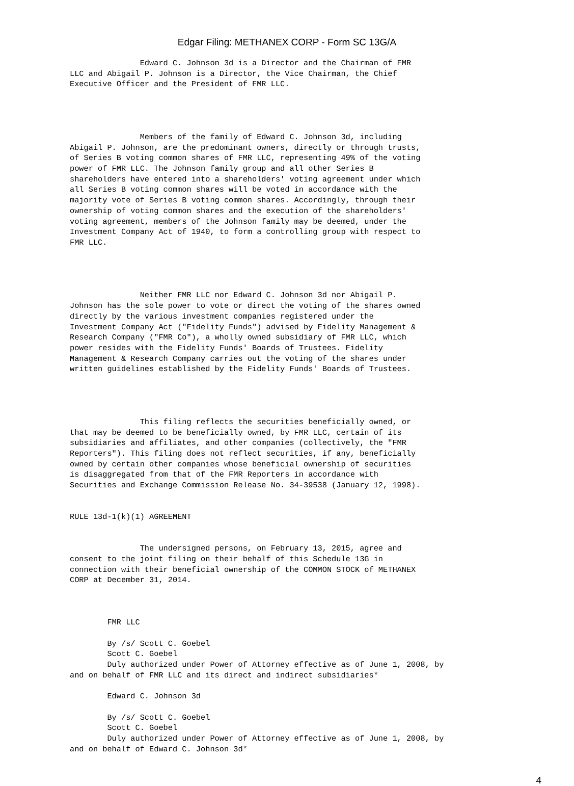Edgar Filing: METHANEX CORP - Form SC 13G/A
               Edward C. Johnson 3d is a Director and the Chairman of FMR
LLC and Abigail P. Johnson is a Director, the Vice Chairman, the Chief
Executive Officer and the President of FMR LLC.




               Members of the family of Edward C. Johnson 3d, including
Abigail P. Johnson, are the predominant owners, directly or through trusts,
of Series B voting common shares of FMR LLC, representing 49% of the voting
power of FMR LLC. The Johnson family group and all other Series B
shareholders have entered into a shareholders' voting agreement under which
all Series B voting common shares will be voted in accordance with the
majority vote of Series B voting common shares. Accordingly, through their
ownership of voting common shares and the execution of the shareholders'
voting agreement, members of the Johnson family may be deemed, under the
Investment Company Act of 1940, to form a controlling group with respect to
FMR LLC.




               Neither FMR LLC nor Edward C. Johnson 3d nor Abigail P.
Johnson has the sole power to vote or direct the voting of the shares owned
directly by the various investment companies registered under the
Investment Company Act ("Fidelity Funds") advised by Fidelity Management &
Research Company ("FMR Co"), a wholly owned subsidiary of FMR LLC, which
power resides with the Fidelity Funds' Boards of Trustees. Fidelity
Management & Research Company carries out the voting of the shares under
written guidelines established by the Fidelity Funds' Boards of Trustees.




               This filing reflects the securities beneficially owned, or
that may be deemed to be beneficially owned, by FMR LLC, certain of its
subsidiaries and affiliates, and other companies (collectively, the "FMR
Reporters"). This filing does not reflect securities, if any, beneficially
owned by certain other companies whose beneficial ownership of securities
is disaggregated from that of the FMR Reporters in accordance with
Securities and Exchange Commission Release No. 34-39538 (January 12, 1998).


RULE 13d-1(k)(1) AGREEMENT


               The undersigned persons, on February 13, 2015, agree and
consent to the joint filing on their behalf of this Schedule 13G in
connection with their beneficial ownership of the COMMON STOCK of METHANEX
CORP at December 31, 2014.



        FMR LLC

        By /s/ Scott C. Goebel
        Scott C. Goebel
        Duly authorized under Power of Attorney effective as of June 1, 2008, by
and on behalf of FMR LLC and its direct and indirect subsidiaries*

        Edward C. Johnson 3d

        By /s/ Scott C. Goebel
        Scott C. Goebel
        Duly authorized under Power of Attorney effective as of June 1, 2008, by
and on behalf of Edward C. Johnson 3d*
4